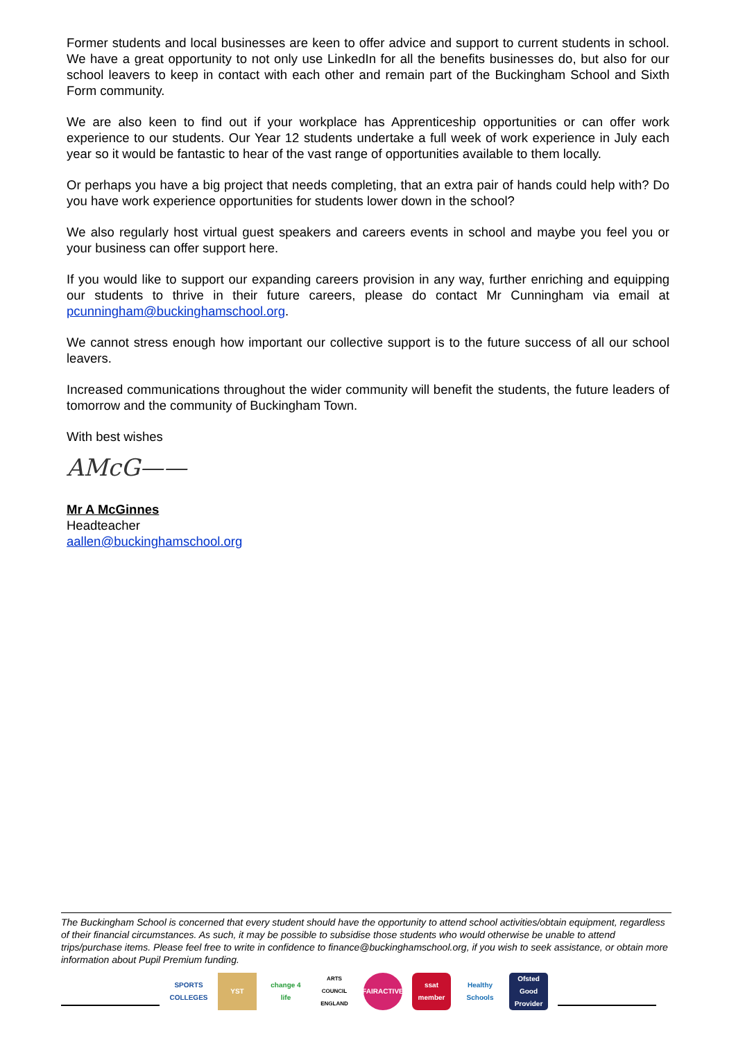Former students and local businesses are keen to offer advice and support to current students in school. We have a great opportunity to not only use LinkedIn for all the benefits businesses do, but also for our school leavers to keep in contact with each other and remain part of the Buckingham School and Sixth Form community.
We are also keen to find out if your workplace has Apprenticeship opportunities or can offer work experience to our students. Our Year 12 students undertake a full week of work experience in July each year so it would be fantastic to hear of the vast range of opportunities available to them locally.
Or perhaps you have a big project that needs completing, that an extra pair of hands could help with? Do you have work experience opportunities for students lower down in the school?
We also regularly host virtual guest speakers and careers events in school and maybe you feel you or your business can offer support here.
If you would like to support our expanding careers provision in any way, further enriching and equipping our students to thrive in their future careers, please do contact Mr Cunningham via email at pcunningham@buckinghamschool.org.
We cannot stress enough how important our collective support is to the future success of all our school leavers.
Increased communications throughout the wider community will benefit the students, the future leaders of tomorrow and the community of Buckingham Town.
With best wishes
AMcG——
Mr A McGinnes
Headteacher
aallen@buckinghamschool.org
The Buckingham School is concerned that every student should have the opportunity to attend school activities/obtain equipment, regardless of their financial circumstances. As such, it may be possible to subsidise those students who would otherwise be unable to attend trips/purchase items. Please feel free to write in confidence to finance@buckinghamschool.org, if you wish to seek assistance, or obtain more information about Pupil Premium funding.
SPORTS COLLEGES
YST
change 4 life
ARTS COUNCIL ENGLAND
FAIRACTIVE
ssat member
Healthy Schools
Ofsted Good Provider